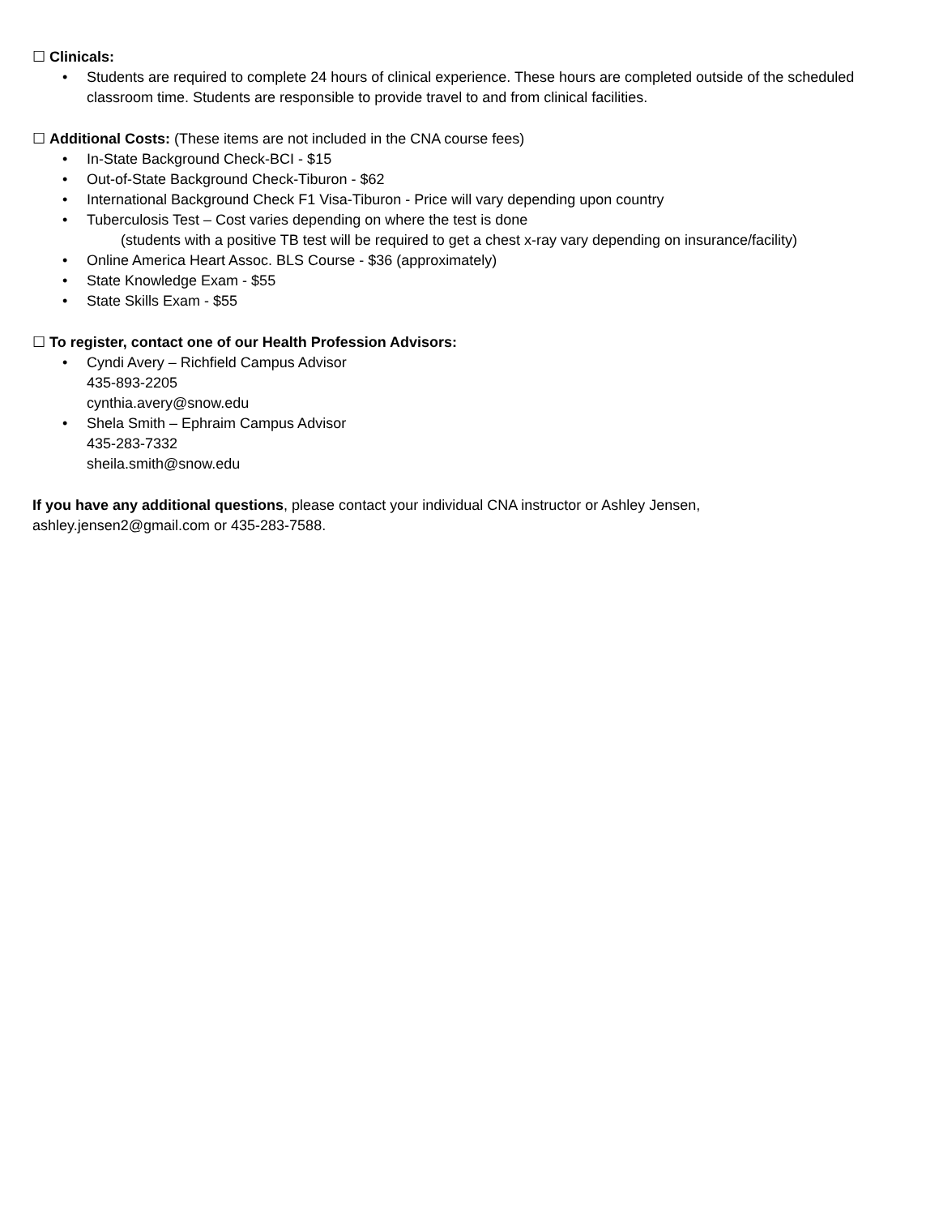☐ Clinicals:
• Students are required to complete 24 hours of clinical experience. These hours are completed outside of the scheduled classroom time. Students are responsible to provide travel to and from clinical facilities.
☐ Additional Costs: (These items are not included in the CNA course fees)
• In-State Background Check-BCI - $15
• Out-of-State Background Check-Tiburon - $62
• International Background Check F1 Visa-Tiburon - Price will vary depending upon country
• Tuberculosis Test – Cost varies depending on where the test is done
(students with a positive TB test will be required to get a chest x-ray vary depending on insurance/facility)
• Online America Heart Assoc. BLS Course - $36 (approximately)
• State Knowledge Exam - $55
• State Skills Exam - $55
☐ To register, contact one of our Health Profession Advisors:
• Cyndi Avery – Richfield Campus Advisor
435-893-2205
cynthia.avery@snow.edu
• Shela Smith – Ephraim Campus Advisor
435-283-7332
sheila.smith@snow.edu
If you have any additional questions, please contact your individual CNA instructor or Ashley Jensen,
ashley.jensen2@gmail.com or 435-283-7588.